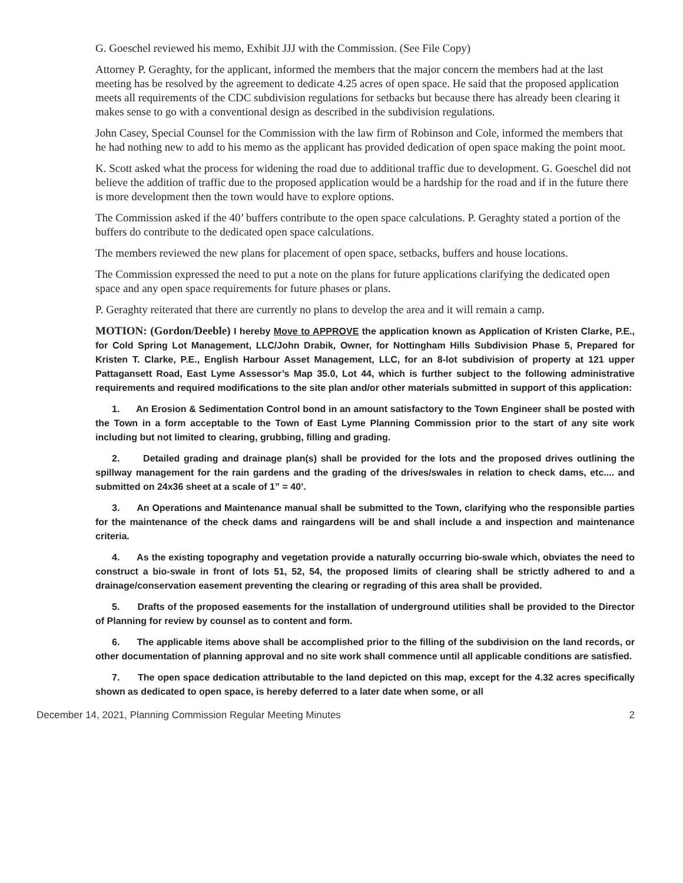G. Goeschel reviewed his memo, Exhibit JJJ with the Commission. (See File Copy)
Attorney P. Geraghty, for the applicant, informed the members that the major concern the members had at the last meeting has be resolved by the agreement to dedicate 4.25 acres of open space. He said that the proposed application meets all requirements of the CDC subdivision regulations for setbacks but because there has already been clearing it makes sense to go with a conventional design as described in the subdivision regulations.
John Casey, Special Counsel for the Commission with the law firm of Robinson and Cole, informed the members that he had nothing new to add to his memo as the applicant has provided dedication of open space making the point moot.
K. Scott asked what the process for widening the road due to additional traffic due to development. G. Goeschel did not believe the addition of traffic due to the proposed application would be a hardship for the road and if in the future there is more development then the town would have to explore options.
The Commission asked if the 40’ buffers contribute to the open space calculations. P. Geraghty stated a portion of the buffers do contribute to the dedicated open space calculations.
The members reviewed the new plans for placement of open space, setbacks, buffers and house locations.
The Commission expressed the need to put a note on the plans for future applications clarifying the dedicated open space and any open space requirements for future phases or plans.
P. Geraghty reiterated that there are currently no plans to develop the area and it will remain a camp.
MOTION: (Gordon/Deeble) I hereby Move to APPROVE the application known as Application of Kristen Clarke, P.E., for Cold Spring Lot Management, LLC/John Drabik, Owner, for Nottingham Hills Subdivision Phase 5, Prepared for Kristen T. Clarke, P.E., English Harbour Asset Management, LLC, for an 8-lot subdivision of property at 121 upper Pattagansett Road, East Lyme Assessor’s Map 35.0, Lot 44, which is further subject to the following administrative requirements and required modifications to the site plan and/or other materials submitted in support of this application:
1. An Erosion & Sedimentation Control bond in an amount satisfactory to the Town Engineer shall be posted with the Town in a form acceptable to the Town of East Lyme Planning Commission prior to the start of any site work including but not limited to clearing, grubbing, filling and grading.
2. Detailed grading and drainage plan(s) shall be provided for the lots and the proposed drives outlining the spillway management for the rain gardens and the grading of the drives/swales in relation to check dams, etc.... and submitted on 24x36 sheet at a scale of 1” = 40’.
3. An Operations and Maintenance manual shall be submitted to the Town, clarifying who the responsible parties for the maintenance of the check dams and raingardens will be and shall include a and inspection and maintenance criteria.
4. As the existing topography and vegetation provide a naturally occurring bio-swale which, obviates the need to construct a bio-swale in front of lots 51, 52, 54, the proposed limits of clearing shall be strictly adhered to and a drainage/conservation easement preventing the clearing or regrading of this area shall be provided.
5. Drafts of the proposed easements for the installation of underground utilities shall be provided to the Director of Planning for review by counsel as to content and form.
6. The applicable items above shall be accomplished prior to the filling of the subdivision on the land records, or other documentation of planning approval and no site work shall commence until all applicable conditions are satisfied.
7. The open space dedication attributable to the land depicted on this map, except for the 4.32 acres specifically shown as dedicated to open space, is hereby deferred to a later date when some, or all
December 14, 2021, Planning Commission Regular Meeting Minutes 2